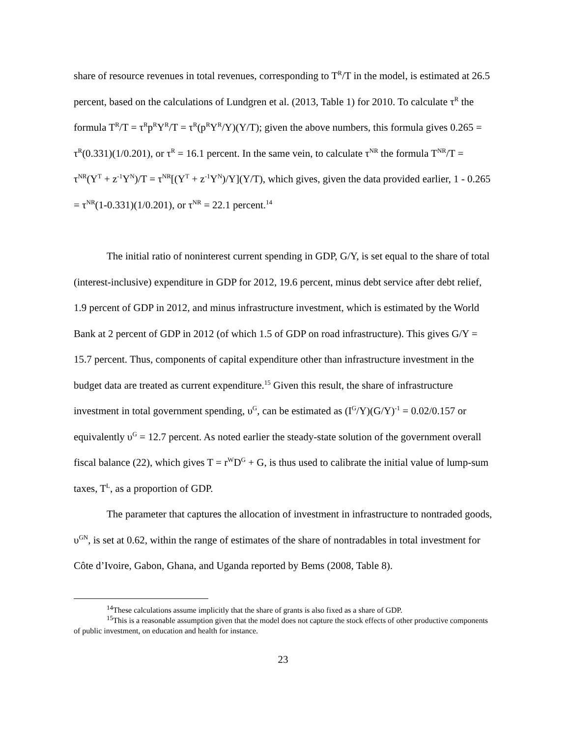share of resource revenues in total revenues, corresponding to T<sup>R</sup>/T in the model, is estimated at 26.5 percent, based on the calculations of Lundgren et al. (2013, Table 1) for 2010. To calculate τ<sup>R</sup> the formula T<sup>R</sup>/T = τ<sup>R</sup>p<sup>R</sup>Y<sup>R</sup>/T = τ<sup>R</sup>(p<sup>R</sup>Y<sup>R</sup>/Y)(Y/T); given the above numbers, this formula gives 0.265 = τ<sup>R</sup>(0.331)(1/0.201), or τ<sup>R</sup> = 16.1 percent. In the same vein, to calculate τ<sup>NR</sup> the formula T<sup>NR</sup>/T = τ<sup>NR</sup>(Y<sup>T</sup> + z<sup>-1</sup>Y<sup>N</sup>)/T = τ<sup>NR</sup>[(Y<sup>T</sup> + z<sup>-1</sup>Y<sup>N</sup>)/Y](Y/T), which gives, given the data provided earlier, 1 - 0.265 = τ<sup>NR</sup>(1-0.331)(1/0.201), or τ<sup>NR</sup> = 22.1 percent.<sup>14</sup>
The initial ratio of noninterest current spending in GDP, G/Y, is set equal to the share of total (interest-inclusive) expenditure in GDP for 2012, 19.6 percent, minus debt service after debt relief, 1.9 percent of GDP in 2012, and minus infrastructure investment, which is estimated by the World Bank at 2 percent of GDP in 2012 (of which 1.5 of GDP on road infrastructure). This gives G/Y = 15.7 percent. Thus, components of capital expenditure other than infrastructure investment in the budget data are treated as current expenditure.<sup>15</sup> Given this result, the share of infrastructure investment in total government spending, υ<sup>G</sup>, can be estimated as (I<sup>G</sup>/Y)(G/Y)<sup>-1</sup> = 0.02/0.157 or equivalently υ<sup>G</sup> = 12.7 percent. As noted earlier the steady-state solution of the government overall fiscal balance (22), which gives T = r<sup>W</sup>D<sup>G</sup> + G, is thus used to calibrate the initial value of lump-sum taxes, T<sup>L</sup>, as a proportion of GDP.
The parameter that captures the allocation of investment in infrastructure to nontraded goods, υ<sup>GN</sup>, is set at 0.62, within the range of estimates of the share of nontradables in total investment for Côte d’Ivoire, Gabon, Ghana, and Uganda reported by Bems (2008, Table 8).
<sup>14</sup> These calculations assume implicitly that the share of grants is also fixed as a share of GDP.
<sup>15</sup> This is a reasonable assumption given that the model does not capture the stock effects of other productive components of public investment, on education and health for instance.
23